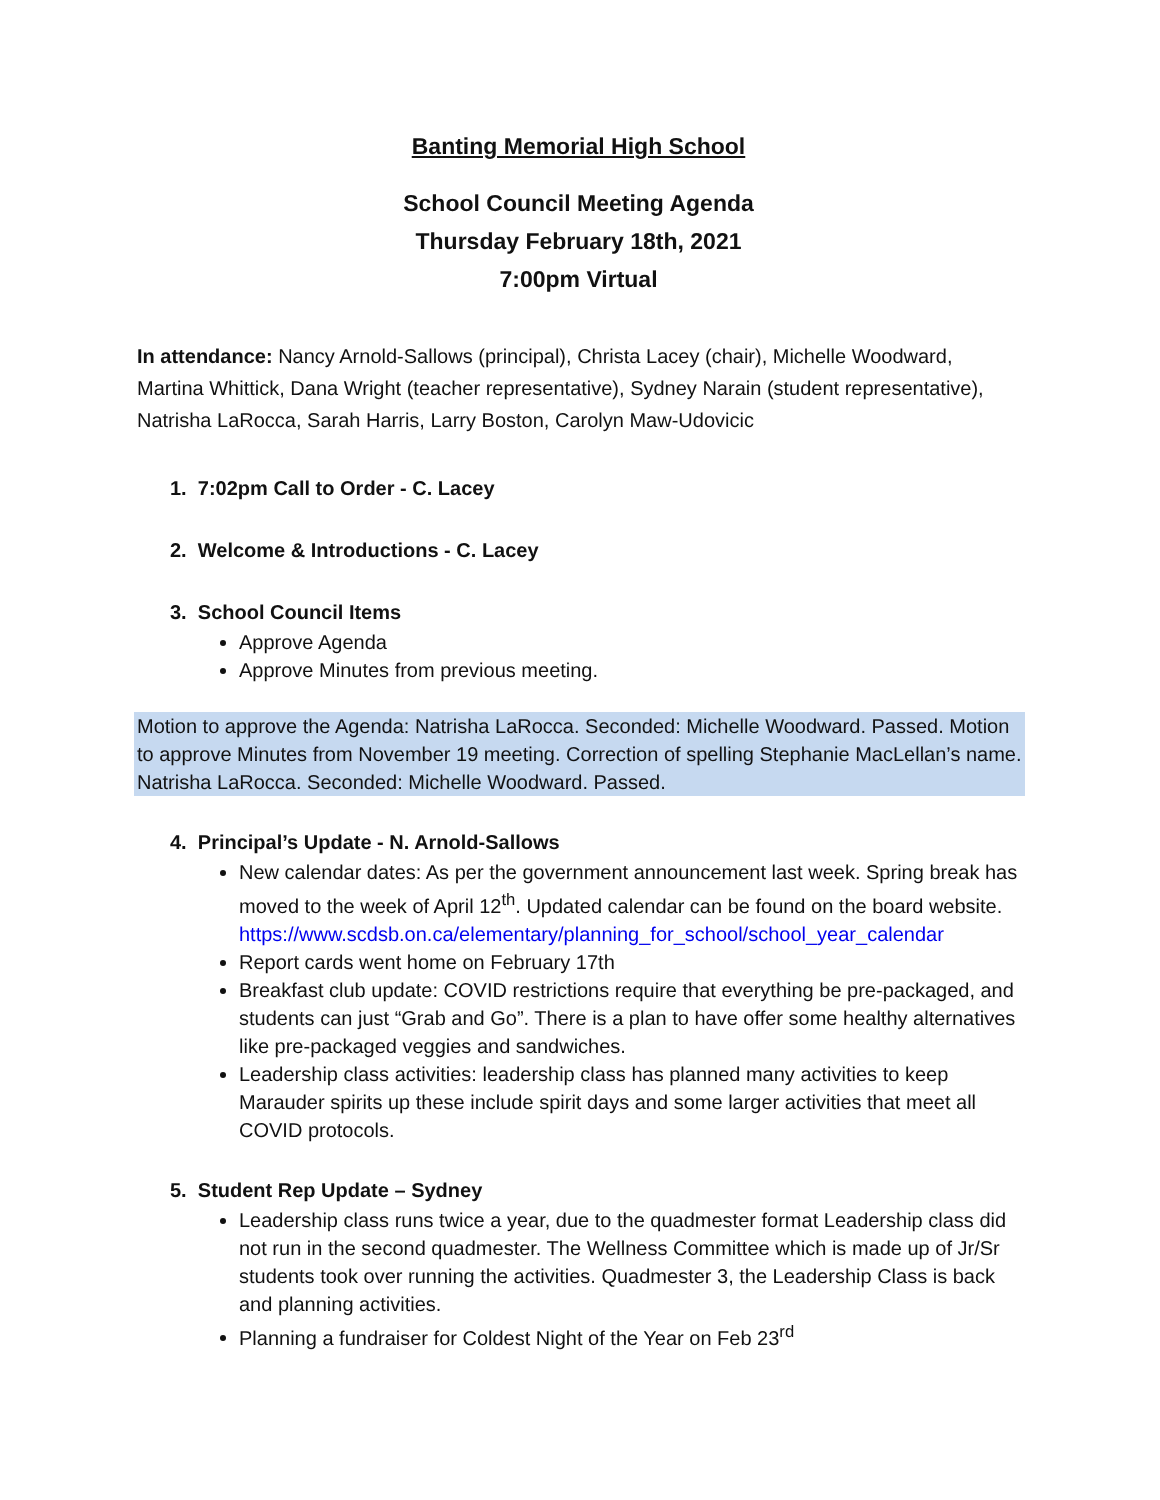Banting Memorial High School
School Council Meeting Agenda
Thursday February 18th, 2021
7:00pm Virtual
In attendance: Nancy Arnold-Sallows (principal), Christa Lacey (chair), Michelle Woodward, Martina Whittick, Dana Wright (teacher representative), Sydney Narain (student representative), Natrisha LaRocca, Sarah Harris, Larry Boston, Carolyn Maw-Udovicic
1. 7:02pm Call to Order - C. Lacey
2. Welcome & Introductions - C. Lacey
3. School Council Items
Approve Agenda
Approve Minutes from previous meeting.
Motion to approve the Agenda: Natrisha LaRocca. Seconded: Michelle Woodward. Passed. Motion to approve Minutes from November 19 meeting. Correction of spelling Stephanie MacLellan’s name. Natrisha LaRocca. Seconded: Michelle Woodward. Passed.
4. Principal’s Update - N. Arnold-Sallows
New calendar dates: As per the government announcement last week. Spring break has moved to the week of April 12<sup>th</sup>. Updated calendar can be found on the board website.
https://www.scdsb.on.ca/elementary/planning_for_school/school_year_calendar
Report cards went home on February 17th
Breakfast club update: COVID restrictions require that everything be pre-packaged, and students can just “Grab and Go”. There is a plan to have offer some healthy alternatives like pre-packaged veggies and sandwiches.
Leadership class activities: leadership class has planned many activities to keep Marauder spirits up these include spirit days and some larger activities that meet all COVID protocols.
5. Student Rep Update – Sydney
Leadership class runs twice a year, due to the quadmester format Leadership class did not run in the second quadmester. The Wellness Committee which is made up of Jr/Sr students took over running the activities. Quadmester 3, the Leadership Class is back and planning activities.
Planning a fundraiser for Coldest Night of the Year on Feb 23<sup>rd</sup>